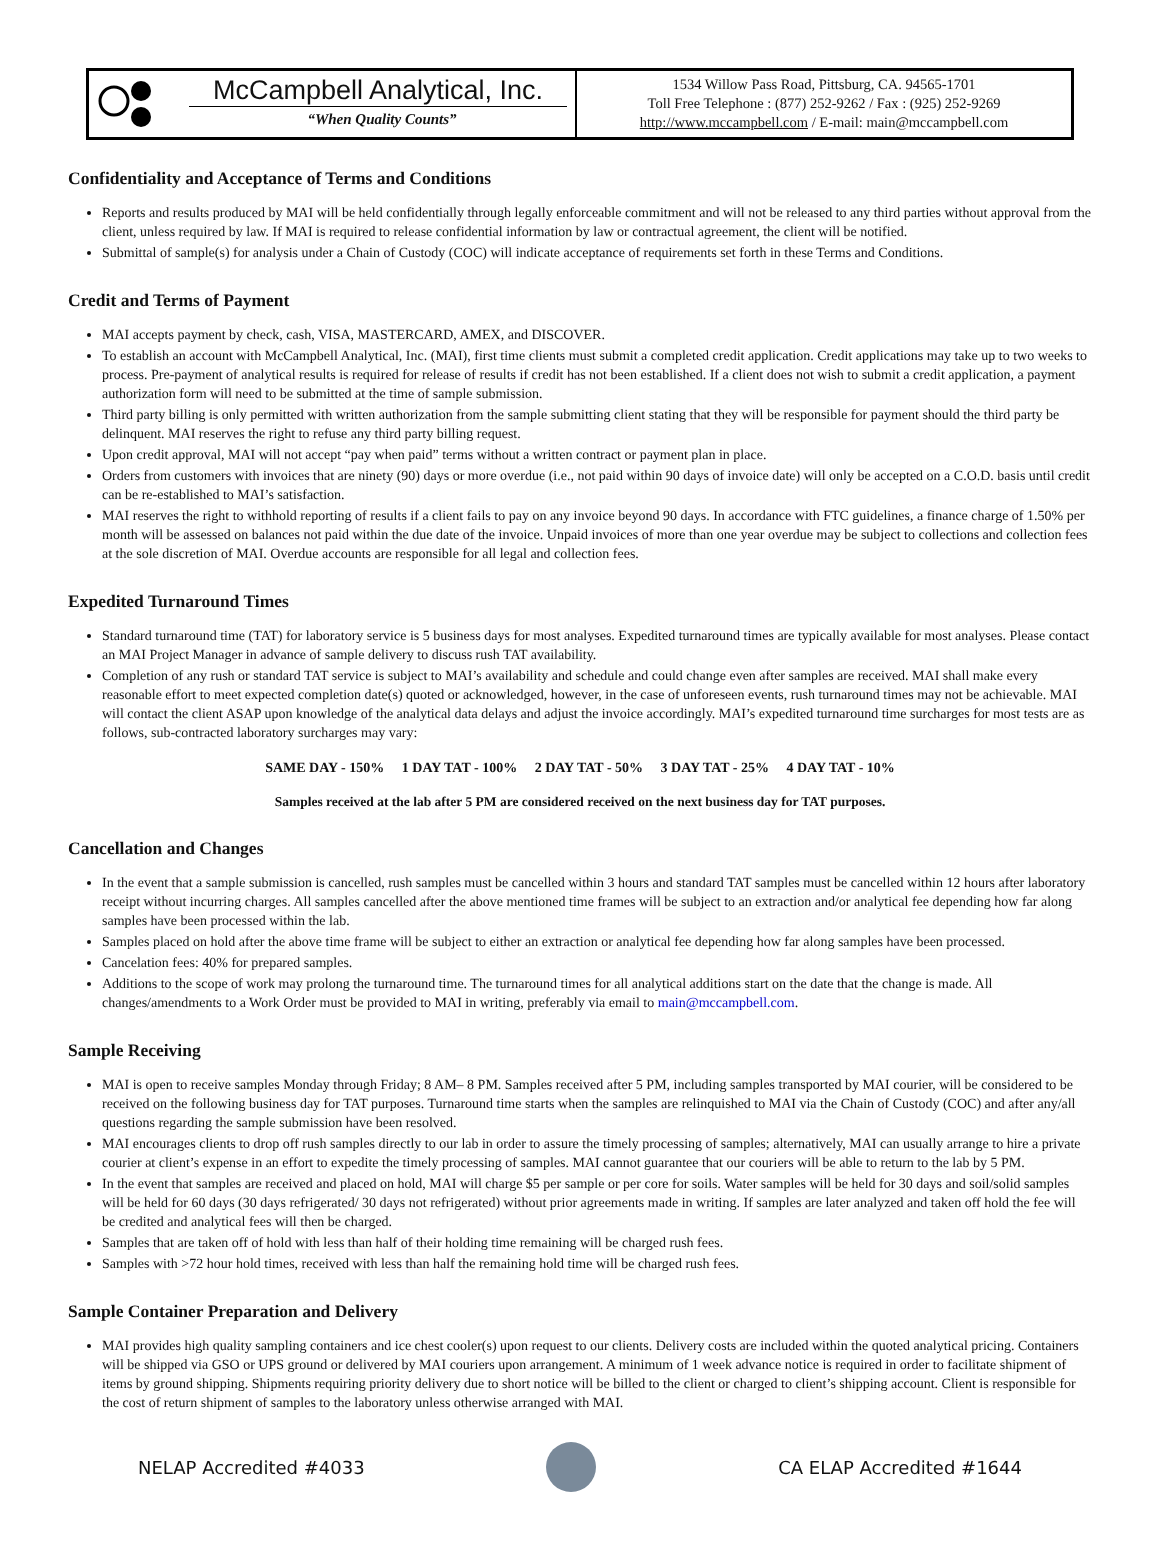McCampbell Analytical, Inc.
“When Quality Counts”
1534 Willow Pass Road, Pittsburg, CA. 94565-1701
Toll Free Telephone : (877) 252-9262 / Fax : (925) 252-9269
http://www.mccampbell.com / E-mail: main@mccampbell.com
Confidentiality and Acceptance of Terms and Conditions
Reports and results produced by MAI will be held confidentially through legally enforceable commitment and will not be released to any third parties without approval from the client, unless required by law. If MAI is required to release confidential information by law or contractual agreement, the client will be notified.
Submittal of sample(s) for analysis under a Chain of Custody (COC) will indicate acceptance of requirements set forth in these Terms and Conditions.
Credit and Terms of Payment
MAI accepts payment by check, cash, VISA, MASTERCARD, AMEX, and DISCOVER.
To establish an account with McCampbell Analytical, Inc. (MAI), first time clients must submit a completed credit application. Credit applications may take up to two weeks to process. Pre-payment of analytical results is required for release of results if credit has not been established. If a client does not wish to submit a credit application, a payment authorization form will need to be submitted at the time of sample submission.
Third party billing is only permitted with written authorization from the sample submitting client stating that they will be responsible for payment should the third party be delinquent. MAI reserves the right to refuse any third party billing request.
Upon credit approval, MAI will not accept “pay when paid” terms without a written contract or payment plan in place.
Orders from customers with invoices that are ninety (90) days or more overdue (i.e., not paid within 90 days of invoice date) will only be accepted on a C.O.D. basis until credit can be re-established to MAI’s satisfaction.
MAI reserves the right to withhold reporting of results if a client fails to pay on any invoice beyond 90 days. In accordance with FTC guidelines, a finance charge of 1.50% per month will be assessed on balances not paid within the due date of the invoice. Unpaid invoices of more than one year overdue may be subject to collections and collection fees at the sole discretion of MAI. Overdue accounts are responsible for all legal and collection fees.
Expedited Turnaround Times
Standard turnaround time (TAT) for laboratory service is 5 business days for most analyses. Expedited turnaround times are typically available for most analyses. Please contact an MAI Project Manager in advance of sample delivery to discuss rush TAT availability.
Completion of any rush or standard TAT service is subject to MAI’s availability and schedule and could change even after samples are received. MAI shall make every reasonable effort to meet expected completion date(s) quoted or acknowledged, however, in the case of unforeseen events, rush turnaround times may not be achievable. MAI will contact the client ASAP upon knowledge of the analytical data delays and adjust the invoice accordingly. MAI’s expedited turnaround time surcharges for most tests are as follows, sub-contracted laboratory surcharges may vary:
SAME DAY - 150% 1 DAY TAT - 100% 2 DAY TAT - 50% 3 DAY TAT - 25% 4 DAY TAT - 10%
Samples received at the lab after 5 PM are considered received on the next business day for TAT purposes.
Cancellation and Changes
In the event that a sample submission is cancelled, rush samples must be cancelled within 3 hours and standard TAT samples must be cancelled within 12 hours after laboratory receipt without incurring charges. All samples cancelled after the above mentioned time frames will be subject to an extraction and/or analytical fee depending how far along samples have been processed within the lab.
Samples placed on hold after the above time frame will be subject to either an extraction or analytical fee depending how far along samples have been processed.
Cancelation fees: 40% for prepared samples.
Additions to the scope of work may prolong the turnaround time. The turnaround times for all analytical additions start on the date that the change is made. All changes/amendments to a Work Order must be provided to MAI in writing, preferably via email to main@mccampbell.com.
Sample Receiving
MAI is open to receive samples Monday through Friday; 8 AM– 8 PM. Samples received after 5 PM, including samples transported by MAI courier, will be considered to be received on the following business day for TAT purposes. Turnaround time starts when the samples are relinquished to MAI via the Chain of Custody (COC) and after any/all questions regarding the sample submission have been resolved.
MAI encourages clients to drop off rush samples directly to our lab in order to assure the timely processing of samples; alternatively, MAI can usually arrange to hire a private courier at client’s expense in an effort to expedite the timely processing of samples. MAI cannot guarantee that our couriers will be able to return to the lab by 5 PM.
In the event that samples are received and placed on hold, MAI will charge $5 per sample or per core for soils. Water samples will be held for 30 days and soil/solid samples will be held for 60 days (30 days refrigerated/ 30 days not refrigerated) without prior agreements made in writing. If samples are later analyzed and taken off hold the fee will be credited and analytical fees will then be charged.
Samples that are taken off of hold with less than half of their holding time remaining will be charged rush fees.
Samples with >72 hour hold times, received with less than half the remaining hold time will be charged rush fees.
Sample Container Preparation and Delivery
MAI provides high quality sampling containers and ice chest cooler(s) upon request to our clients. Delivery costs are included within the quoted analytical pricing. Containers will be shipped via GSO or UPS ground or delivered by MAI couriers upon arrangement. A minimum of 1 week advance notice is required in order to facilitate shipment of items by ground shipping. Shipments requiring priority delivery due to short notice will be billed to the client or charged to client’s shipping account. Client is responsible for the cost of return shipment of samples to the laboratory unless otherwise arranged with MAI.
NELAP Accredited #4033 CA ELAP Accredited #1644